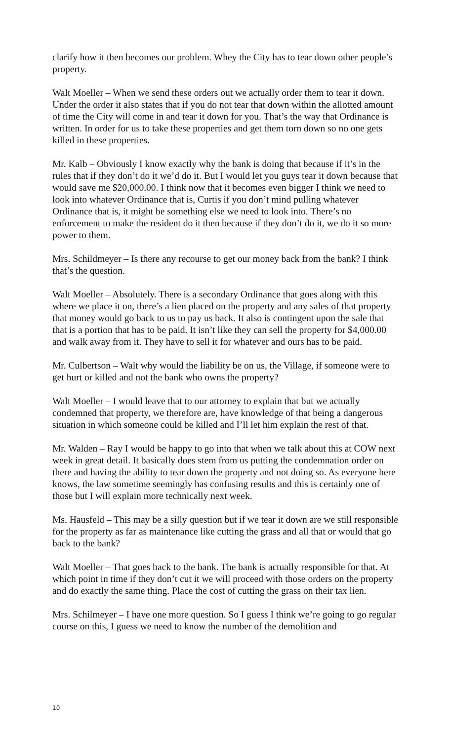clarify how it then becomes our problem. Whey the City has to tear down other people’s property.
Walt Moeller – When we send these orders out we actually order them to tear it down. Under the order it also states that if you do not tear that down within the allotted amount of time the City will come in and tear it down for you. That’s the way that Ordinance is written. In order for us to take these properties and get them torn down so no one gets killed in these properties.
Mr. Kalb – Obviously I know exactly why the bank is doing that because if it’s in the rules that if they don’t do it we’d do it. But I would let you guys tear it down because that would save me $20,000.00. I think now that it becomes even bigger I think we need to look into whatever Ordinance that is, Curtis if you don’t mind pulling whatever Ordinance that is, it might be something else we need to look into. There’s no enforcement to make the resident do it then because if they don’t do it, we do it so more power to them.
Mrs. Schildmeyer – Is there any recourse to get our money back from the bank? I think that’s the question.
Walt Moeller – Absolutely. There is a secondary Ordinance that goes along with this where we place it on, there’s a lien placed on the property and any sales of that property that money would go back to us to pay us back. It also is contingent upon the sale that that is a portion that has to be paid. It isn’t like they can sell the property for $4,000.00 and walk away from it. They have to sell it for whatever and ours has to be paid.
Mr. Culbertson – Walt why would the liability be on us, the Village, if someone were to get hurt or killed and not the bank who owns the property?
Walt Moeller – I would leave that to our attorney to explain that but we actually condemned that property, we therefore are, have knowledge of that being a dangerous situation in which someone could be killed and I’ll let him explain the rest of that.
Mr. Walden – Ray I would be happy to go into that when we talk about this at COW next week in great detail. It basically does stem from us putting the condemnation order on there and having the ability to tear down the property and not doing so. As everyone here knows, the law sometime seemingly has confusing results and this is certainly one of those but I will explain more technically next week.
Ms. Hausfeld – This may be a silly question but if we tear it down are we still responsible for the property as far as maintenance like cutting the grass and all that or would that go back to the bank?
Walt Moeller – That goes back to the bank. The bank is actually responsible for that. At which point in time if they don’t cut it we will proceed with those orders on the property and do exactly the same thing. Place the cost of cutting the grass on their tax lien.
Mrs. Schilmeyer – I have one more question. So I guess I think we’re going to go regular course on this, I guess we need to know the number of the demolition and
10